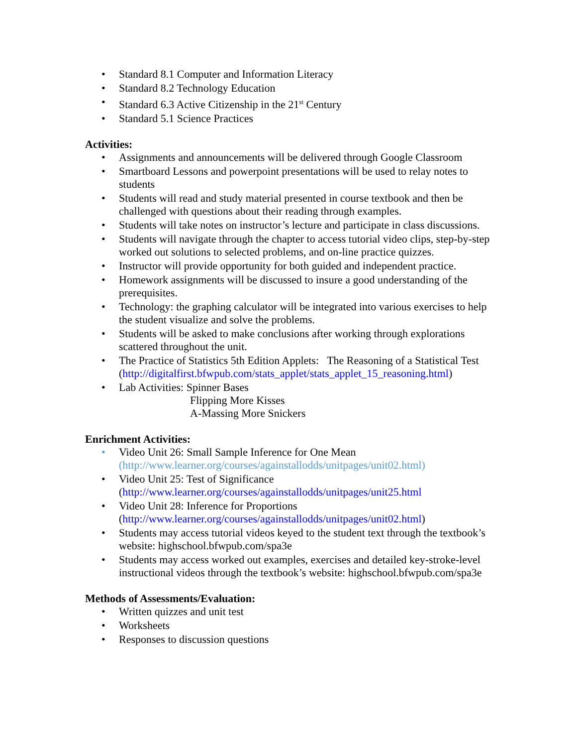• Standard 8.1 Computer and Information Literacy
• Standard 8.2 Technology Education
• Standard 6.3 Active Citizenship in the 21<sup>st</sup> Century
• Standard 5.1 Science Practices
Activities:
• Assignments and announcements will be delivered through Google Classroom
• Smartboard Lessons and powerpoint presentations will be used to relay notes to students
• Students will read and study material presented in course textbook and then be challenged with questions about their reading through examples.
• Students will take notes on instructor’s lecture and participate in class discussions.
• Students will navigate through the chapter to access tutorial video clips, step-by-step worked out solutions to selected problems, and on-line practice quizzes.
• Instructor will provide opportunity for both guided and independent practice.
• Homework assignments will be discussed to insure a good understanding of the prerequisites.
• Technology: the graphing calculator will be integrated into various exercises to help the student visualize and solve the problems.
• Students will be asked to make conclusions after working through explorations scattered throughout the unit.
• The Practice of Statistics 5th Edition Applets: The Reasoning of a Statistical Test
(http://digitalfirst.bfwpub.com/stats_applet/stats_applet_15_reasoning.html)
• Lab Activities: Spinner Bases
Flipping More Kisses
A-Massing More Snickers
Enrichment Activities:
• Video Unit 26: Small Sample Inference for One Mean
(http://www.learner.org/courses/againstallodds/unitpages/unit02.html)
• Video Unit 25: Test of Significance
(http://www.learner.org/courses/againstallodds/unitpages/unit25.html
• Video Unit 28: Inference for Proportions
(http://www.learner.org/courses/againstallodds/unitpages/unit02.html)
• Students may access tutorial videos keyed to the student text through the textbook’s website: highschool.bfwpub.com/spa3e
• Students may access worked out examples, exercises and detailed key-stroke-level instructional videos through the textbook’s website: highschool.bfwpub.com/spa3e
Methods of Assessments/Evaluation:
• Written quizzes and unit test
• Worksheets
• Responses to discussion questions